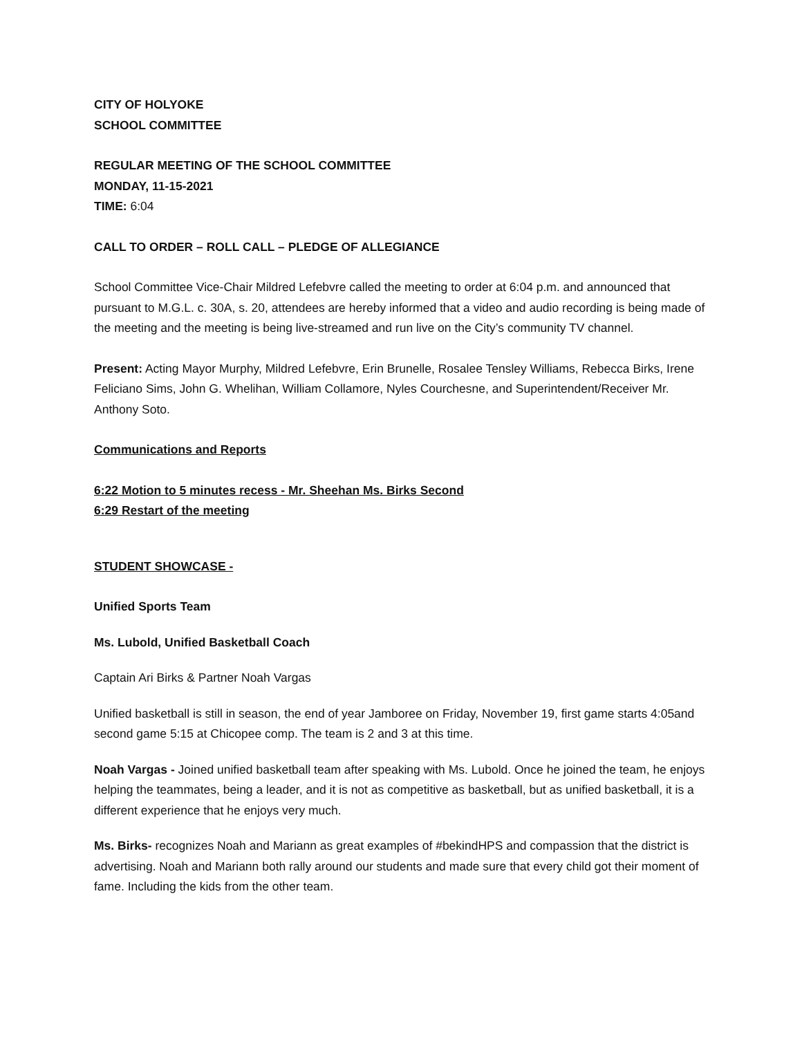CITY OF HOLYOKE
SCHOOL COMMITTEE
REGULAR MEETING OF THE SCHOOL COMMITTEE
MONDAY, 11-15-2021
TIME: 6:04
CALL TO ORDER – ROLL CALL – PLEDGE OF ALLEGIANCE
School Committee Vice-Chair Mildred Lefebvre called the meeting to order at 6:04 p.m. and announced that pursuant to M.G.L. c. 30A, s. 20, attendees are hereby informed that a video and audio recording is being made of the meeting and the meeting is being live-streamed and run live on the City’s community TV channel.
Present: Acting Mayor Murphy, Mildred Lefebvre, Erin Brunelle, Rosalee Tensley Williams, Rebecca Birks, Irene Feliciano Sims, John G. Whelihan, William Collamore, Nyles Courchesne, and Superintendent/Receiver Mr. Anthony Soto.
Communications and Reports
6:22 Motion to 5 minutes recess - Mr. Sheehan Ms. Birks Second
6:29 Restart of the meeting
STUDENT SHOWCASE -
Unified Sports Team
Ms. Lubold, Unified Basketball Coach
Captain Ari Birks & Partner Noah Vargas
Unified basketball is still in season, the end of year Jamboree on Friday, November 19, first game starts 4:05and second game 5:15 at Chicopee comp. The team is 2 and 3 at this time.
Noah Vargas - Joined unified basketball team after speaking with Ms. Lubold. Once he joined the team, he enjoys helping the teammates, being a leader, and it is not as competitive as basketball, but as unified basketball, it is a different experience that he enjoys very much.
Ms. Birks- recognizes Noah and Mariann as great examples of #bekindHPS and compassion that the district is advertising. Noah and Mariann both rally around our students and made sure that every child got their moment of fame. Including the kids from the other team.